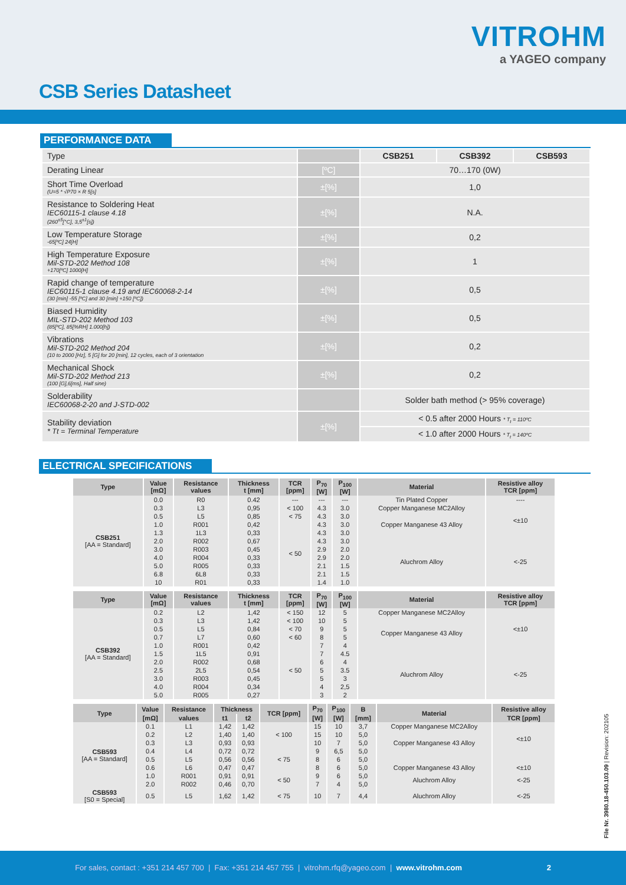VITROHM
a YAGEO company
CSB Series Datasheet
PERFORMANCE DATA
| Type | | CSB251 | CSB392 | CSB593 |
| Derating Linear | [ºC] | 70…170 (0W) | | |
| Short Time Overload (U=5 * √P70 × R 5[s] | ±[%] | 1,0 | | |
| Resistance to Soldering Heat IEC60115-1 clause 4.18 (260<sup>±5</sup>[°C], 3,5<sup>±1</sup>[s]) | ±[%] | N.A. | | |
| Low Temperature Storage -65[ºC] 24[H] | ±[%] | 0,2 | | |
| High Temperature Exposure Mil-STD-202 Method 108 +170[ºC] 1000[H] | ±[%] | 1 | | |
| Rapid change of temperature IEC60115-1 clause 4.19 and IEC60068-2-14 (30 [min] -55 [ºC] and 30 [min] +150 [ºC]) | ±[%] | 0,5 | | |
| Biased Humidity MIL-STD-202 Method 103 (85[ºC], 85[%RH] 1.000[h]) | ±[%] | 0,5 | | |
| Vibrations Mil-STD-202 Method 204 (10 to 2000 [Hz], 5 [G] for 20 [min], 12 cycles, each of 3 orientation | ±[%] | 0,2 | | |
| Mechanical Shock Mil-STD-202 Method 213 (100 [G],6[ms], Half sine) | ±[%] | 0,2 | | |
| Solderability IEC60068-2-20 and J-STD-002 | | Solder bath method (> 95% coverage) | | |
| Stability deviation * Tt = Terminal Temperature | ±[%] | < 0.5 after 2000 Hours * T<sub>t</sub> = 110ºC | | |
| | | < 1.0 after 2000 Hours * T<sub>t</sub> = 140ºC | | |
ELECTRICAL SPECIFICATIONS
| Type | Value [mΩ] | Resistance values | Thickness t [mm] | TCR [ppm] | P<sub>70</sub> [W] | P<sub>100</sub> [W] | Material | Resistive alloy TCR [ppm] |
| --- | --- | --- | --- | --- | --- | --- | --- | --- |
| CSB251 [AA = Standard] | 0.0 | R0 | 0.42 | --- | --- | --- | Tin Plated Copper | ---- |
| | 0.3 | L3 | 0,95 | < 100 | 4.3 | 3.0 | Copper Manganese MC2Alloy | <±10 |
| | 0.5 | L5 | 0,85 | < 75 | 4.3 | 3.0 | Copper Manganese 43 Alloy | |
| | 1.0 | R001 | 0,42 | < 50 | 4.3 | 3.0 | | |
| | 1.3 | 1L3 | 0,33 | | 4.3 | 3.0 | | |
| | 2.0 | R002 | 0,67 | | 4.3 | 3.0 | Aluchrom Alloy | <-25 |
| | 3.0 | R003 | 0,45 | | 2.9 | 2.0 | | |
| | 4.0 | R004 | 0,33 | | 2.9 | 2.0 | | |
| | 5.0 | R005 | 0,33 | | 2.1 | 1.5 | | |
| | 6.8 | 6L8 | 0,33 | | 2.1 | 1.5 | | |
| | 10 | R01 | 0,33 | | 1.4 | 1.0 | | |
| Type | Value [mΩ] | Resistance values | Thickness t [mm] | TCR [ppm] | P<sub>70</sub> [W] | P<sub>100</sub> [W] | Material | Resistive alloy TCR [ppm] |
| --- | --- | --- | --- | --- | --- | --- | --- | --- |
| CSB392 [AA = Standard] | 0.2 | L2 | 1,42 | < 150 | 12 | 5 | Copper Manganese MC2Alloy | <±10 |
| | 0.3 | L3 | 1,42 | < 100 | 10 | 5 | Copper Manganese 43 Alloy | |
| | 0.5 | L5 | 0,84 | < 70 | 9 | 5 | | |
| | 0.7 | L7 | 0,60 | < 60 | 8 | 5 | | |
| | 1.0 | R001 | 0,42 | < 50 | 7 | 4 | | |
| | 1.5 | 1L5 | 0,91 | | 7 | 4.5 | Aluchrom Alloy | <-25 |
| | 2.0 | R002 | 0,68 | | 6 | 4 | | |
| | 2.5 | 2L5 | 0,54 | | 5 | 3.5 | | |
| | 3.0 | R003 | 0,45 | | 5 | 3 | | |
| | 4.0 | R004 | 0,34 | | 4 | 2,5 | | |
| | 5.0 | R005 | 0,27 | | 3 | 2 | | |
| Type | Value | Resistance | Thickness | | TCR [ppm] | P<sub>70</sub> | P<sub>100</sub> | B | Material | Resistive alloy |
| --- | --- | --- | --- | --- | --- | --- | --- | --- | --- | --- |
| | [mΩ] | values | t1 | t2 | | [W] | [W] | [mm] | | TCR [ppm] |
| CSB593 [AA = Standard] | 0.1 | L1 | 1,42 | 1,42 | < 100 | 15 | 10 | 3,7 | Copper Manganese MC2Alloy | <±10 |
| | 0.2 | L2 | 1,40 | 1,40 | | 15 | 10 | 5,0 | Copper Manganese 43 Alloy | |
| | 0.3 | L3 | 0,93 | 0,93 | | 10 | 7 | 5,0 | | |
| | 0.4 | L4 | 0,72 | 0,72 | < 75 | 9 | 6,5 | 5,0 | | |
| | 0.5 | L5 | 0,56 | 0,56 | | 8 | 6 | 5,0 | | |
| | 0.6 | L6 | 0,47 | 0,47 | | 8 | 6 | 5,0 | Copper Manganese 43 Alloy | <±10 |
| | 1.0 | R001 | 0,91 | 0,91 | < 50 | 9 | 6 | 5,0 | Aluchrom Alloy | <-25 |
| | 2.0 | R002 | 0,46 | 0,70 | | 7 | 4 | 5,0 | | |
| CSB593 [S0 = Special] | 0.5 | L5 | 1,62 | 1,42 | < 75 | 10 | 7 | 4,4 | Aluchrom Alloy | <-25 |
File Nr. 3980.18-450.103.09 | Revision: 202105
For sales, contact : +351 214 457 700 | Fax: +351 214 457 755 | vitrohm.rfq@yageo.com | www.vitrohm.com 2